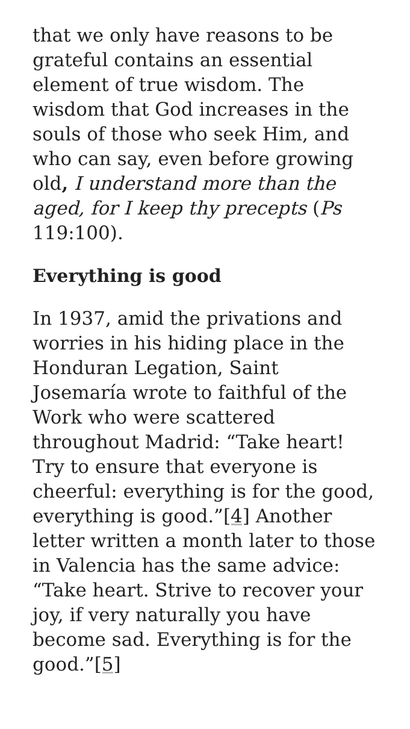that we only have reasons to be grateful contains an essential element of true wisdom. The wisdom that God increases in the souls of those who seek Him, and who can say, even before growing old, I understand more than the aged, for I keep thy precepts (Ps 119:100).
Everything is good
In 1937, amid the privations and worries in his hiding place in the Honduran Legation, Saint Josemaría wrote to faithful of the Work who were scattered throughout Madrid: “Take heart! Try to ensure that everyone is cheerful: everything is for the good, everything is good.”[4] Another letter written a month later to those in Valencia has the same advice: “Take heart. Strive to recover your joy, if very naturally you have become sad. Everything is for the good.”[5]